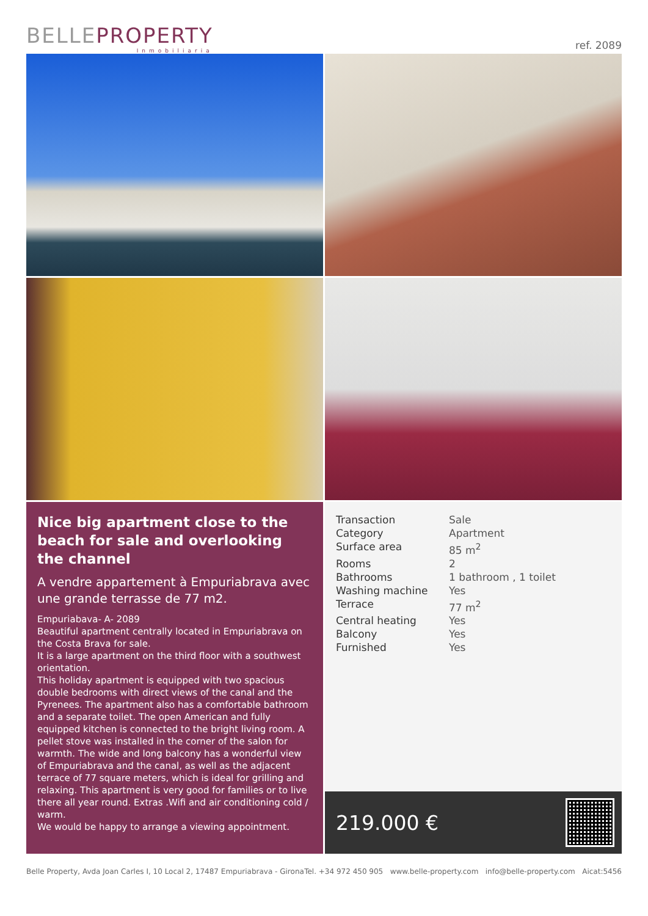BELLEPROPERTY
Inmobiliaria
ref. 2089
Nice big apartment close to the beach for sale and overlooking the channel
A vendre appartement à Empuriabrava avec une grande terrasse de 77 m2.
Empuriabava- A- 2089
Beautiful apartment centrally located in Empuriabrava on the Costa Brava for sale.
It is a large apartment on the third floor with a southwest orientation.
This holiday apartment is equipped with two spacious double bedrooms with direct views of the canal and the Pyrenees. The apartment also has a comfortable bathroom and a separate toilet. The open American and fully equipped kitchen is connected to the bright living room. A pellet stove was installed in the corner of the salon for warmth. The wide and long balcony has a wonderful view of Empuriabrava and the canal, as well as the adjacent terrace of 77 square meters, which is ideal for grilling and relaxing. This apartment is very good for families or to live there all year round. Extras .Wifi and air conditioning cold / warm.
We would be happy to arrange a viewing appointment.
| Transaction | Sale |
| Category | Apartment |
| Surface area | 85 m<sup>2</sup> |
| Rooms | 2 |
| Bathrooms | 1 bathroom , 1 toilet |
| Washing machine | Yes |
| Terrace | 77 m<sup>2</sup> |
| Central heating | Yes |
| Balcony | Yes |
| Furnished | Yes |
219.000 €
Belle Property, Avda Joan Carles I, 10 Local 2, 17487 Empuriabrava - Girona Tel. +34 972 450 905 www.belle-property.com info@belle-property.com Aicat:5456